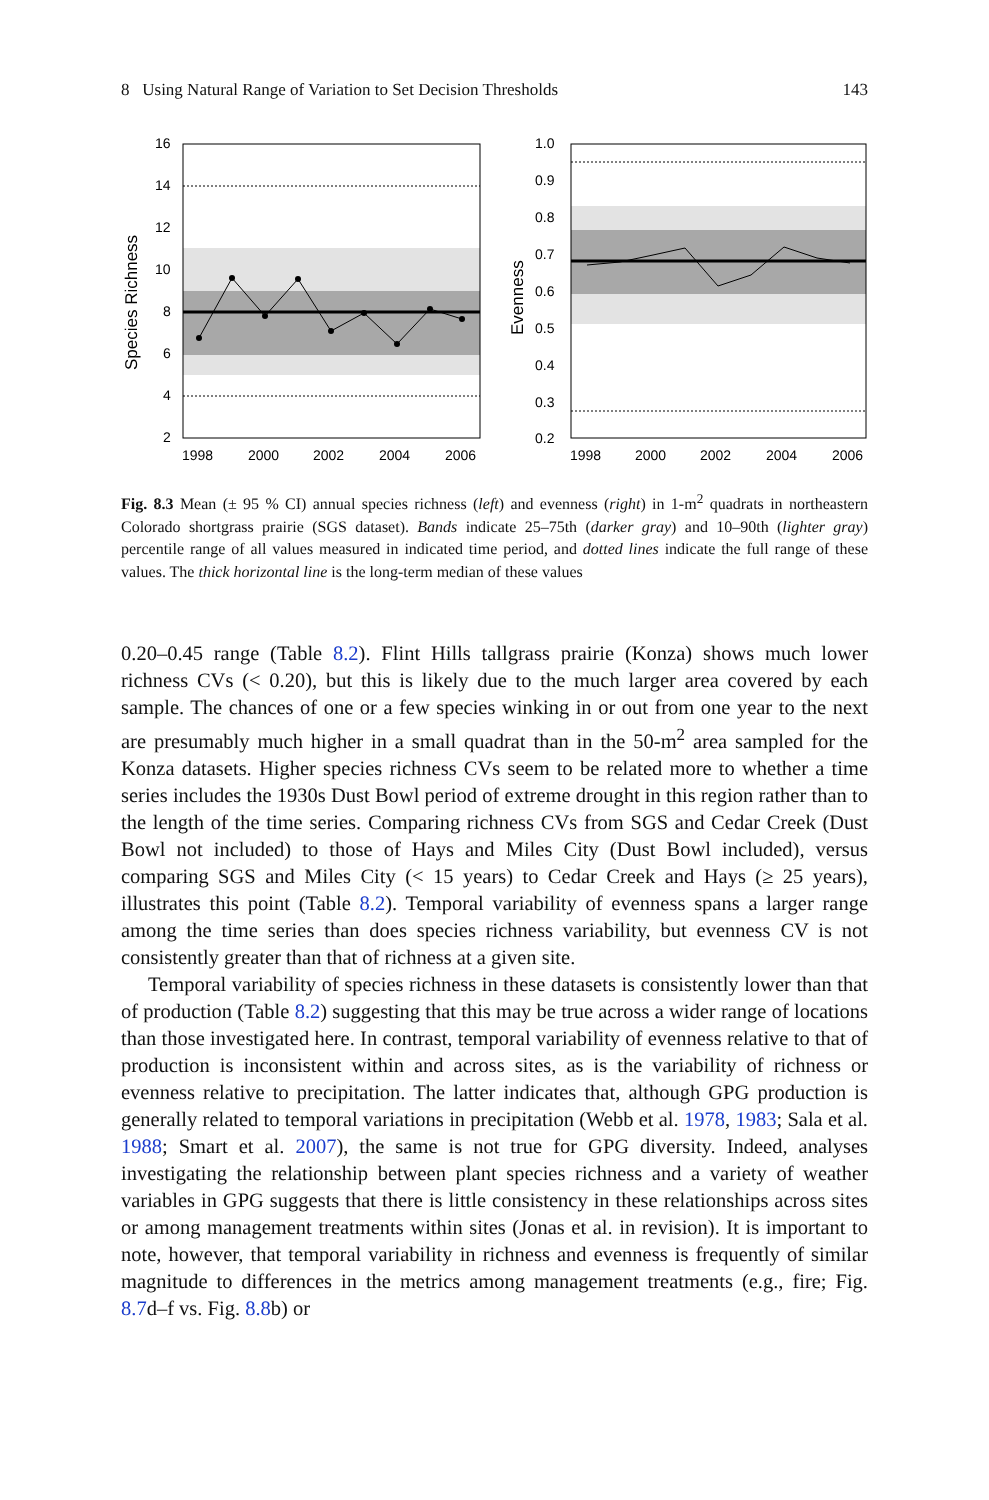8 Using Natural Range of Variation to Set Decision Thresholds 143
16
14
12
10
8
6
4
2
1998
2000
2002
2004
2006
Species Richness
1.0
0.9
0.8
0.7
0.6
0.5
0.4
0.3
0.2
1998
2000
2002
2004
2006
Evenness
Fig. 8.3 Mean (± 95 % CI) annual species richness (left) and evenness (right) in 1-m<sup>2</sup> quadrats in northeastern Colorado shortgrass prairie (SGS dataset). Bands indicate 25–75th (darker gray) and 10–90th (lighter gray) percentile range of all values measured in indicated time period, and dotted lines indicate the full range of these values. The thick horizontal line is the long-term median of these values
0.20–0.45 range (Table 8.2). Flint Hills tallgrass prairie (Konza) shows much lower richness CVs (< 0.20), but this is likely due to the much larger area covered by each sample. The chances of one or a few species winking in or out from one year to the next are presumably much higher in a small quadrat than in the 50-m<sup>2</sup> area sampled for the Konza datasets. Higher species richness CVs seem to be related more to whether a time series includes the 1930s Dust Bowl period of extreme drought in this region rather than to the length of the time series. Comparing richness CVs from SGS and Cedar Creek (Dust Bowl not included) to those of Hays and Miles City (Dust Bowl included), versus comparing SGS and Miles City (< 15 years) to Cedar Creek and Hays (≥ 25 years), illustrates this point (Table 8.2). Temporal variability of evenness spans a larger range among the time series than does species richness variability, but evenness CV is not consistently greater than that of richness at a given site.
Temporal variability of species richness in these datasets is consistently lower than that of production (Table 8.2) suggesting that this may be true across a wider range of locations than those investigated here. In contrast, temporal variability of evenness relative to that of production is inconsistent within and across sites, as is the variability of richness or evenness relative to precipitation. The latter indicates that, although GPG production is generally related to temporal variations in precipitation (Webb et al. 1978, 1983; Sala et al. 1988; Smart et al. 2007), the same is not true for GPG diversity. Indeed, analyses investigating the relationship between plant species richness and a variety of weather variables in GPG suggests that there is little consistency in these relationships across sites or among management treatments within sites (Jonas et al. in revision). It is important to note, however, that temporal variability in richness and evenness is frequently of similar magnitude to differences in the metrics among management treatments (e.g., fire; Fig. 8.7d–f vs. Fig. 8.8b) or